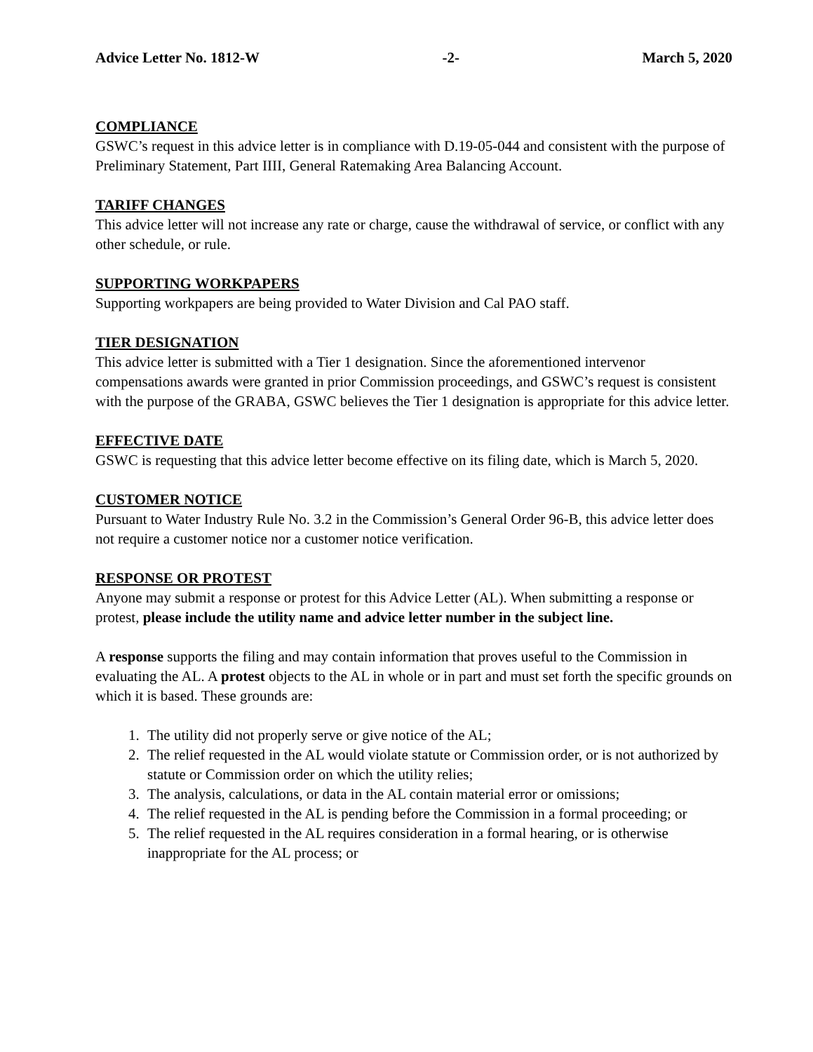Advice Letter No. 1812-W -2- March 5, 2020
COMPLIANCE
GSWC’s request in this advice letter is in compliance with D.19-05-044 and consistent with the purpose of Preliminary Statement, Part IIII, General Ratemaking Area Balancing Account.
TARIFF CHANGES
This advice letter will not increase any rate or charge, cause the withdrawal of service, or conflict with any other schedule, or rule.
SUPPORTING WORKPAPERS
Supporting workpapers are being provided to Water Division and Cal PAO staff.
TIER DESIGNATION
This advice letter is submitted with a Tier 1 designation. Since the aforementioned intervenor compensations awards were granted in prior Commission proceedings, and GSWC’s request is consistent with the purpose of the GRABA, GSWC believes the Tier 1 designation is appropriate for this advice letter.
EFFECTIVE DATE
GSWC is requesting that this advice letter become effective on its filing date, which is March 5, 2020.
CUSTOMER NOTICE
Pursuant to Water Industry Rule No. 3.2 in the Commission’s General Order 96-B, this advice letter does not require a customer notice nor a customer notice verification.
RESPONSE OR PROTEST
Anyone may submit a response or protest for this Advice Letter (AL). When submitting a response or protest, please include the utility name and advice letter number in the subject line.
A response supports the filing and may contain information that proves useful to the Commission in evaluating the AL. A protest objects to the AL in whole or in part and must set forth the specific grounds on which it is based. These grounds are:
1. The utility did not properly serve or give notice of the AL;
2. The relief requested in the AL would violate statute or Commission order, or is not authorized by statute or Commission order on which the utility relies;
3. The analysis, calculations, or data in the AL contain material error or omissions;
4. The relief requested in the AL is pending before the Commission in a formal proceeding; or
5. The relief requested in the AL requires consideration in a formal hearing, or is otherwise inappropriate for the AL process; or